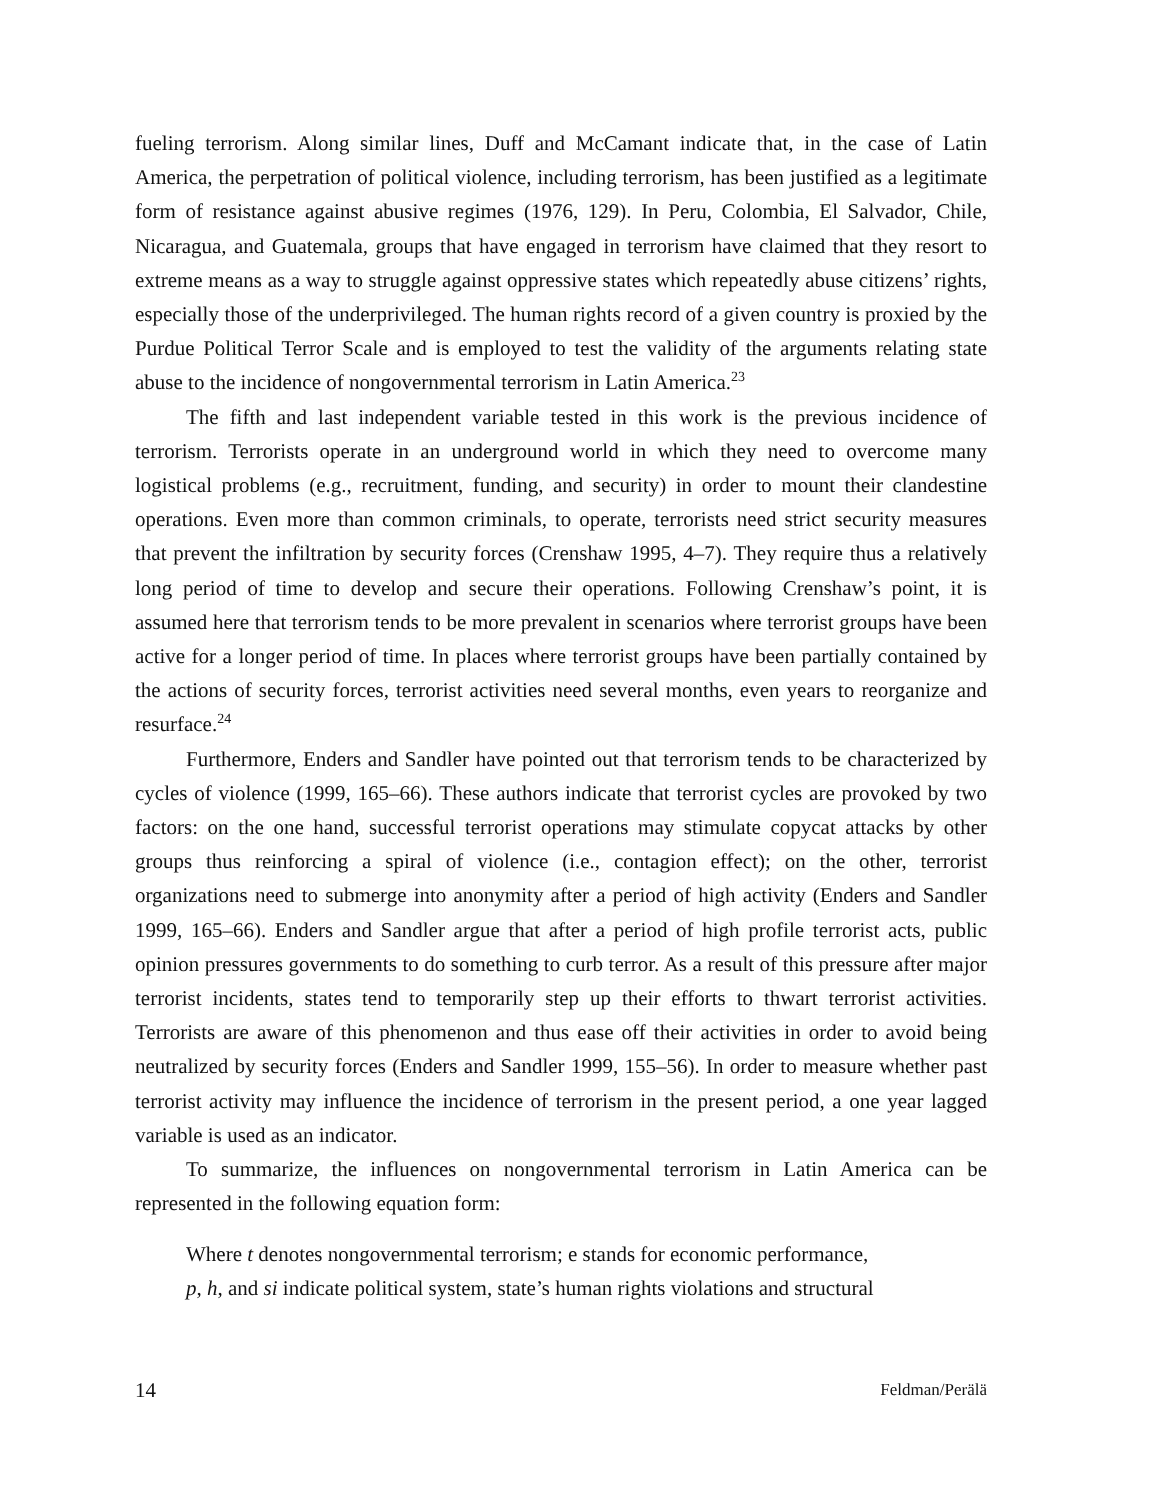fueling terrorism. Along similar lines, Duff and McCamant indicate that, in the case of Latin America, the perpetration of political violence, including terrorism, has been justified as a legitimate form of resistance against abusive regimes (1976, 129). In Peru, Colombia, El Salvador, Chile, Nicaragua, and Guatemala, groups that have engaged in terrorism have claimed that they resort to extreme means as a way to struggle against oppressive states which repeatedly abuse citizens’ rights, especially those of the underprivileged. The human rights record of a given country is proxied by the Purdue Political Terror Scale and is employed to test the validity of the arguments relating state abuse to the incidence of nongovernmental terrorism in Latin America.<sup>23</sup>
The fifth and last independent variable tested in this work is the previous incidence of terrorism. Terrorists operate in an underground world in which they need to overcome many logistical problems (e.g., recruitment, funding, and security) in order to mount their clandestine operations. Even more than common criminals, to operate, terrorists need strict security measures that prevent the infiltration by security forces (Crenshaw 1995, 4–7). They require thus a relatively long period of time to develop and secure their operations. Following Crenshaw’s point, it is assumed here that terrorism tends to be more prevalent in scenarios where terrorist groups have been active for a longer period of time. In places where terrorist groups have been partially contained by the actions of security forces, terrorist activities need several months, even years to reorganize and resurface.<sup>24</sup>
Furthermore, Enders and Sandler have pointed out that terrorism tends to be characterized by cycles of violence (1999, 165–66). These authors indicate that terrorist cycles are provoked by two factors: on the one hand, successful terrorist operations may stimulate copycat attacks by other groups thus reinforcing a spiral of violence (i.e., contagion effect); on the other, terrorist organizations need to submerge into anonymity after a period of high activity (Enders and Sandler 1999, 165–66). Enders and Sandler argue that after a period of high profile terrorist acts, public opinion pressures governments to do something to curb terror. As a result of this pressure after major terrorist incidents, states tend to temporarily step up their efforts to thwart terrorist activities. Terrorists are aware of this phenomenon and thus ease off their activities in order to avoid being neutralized by security forces (Enders and Sandler 1999, 155–56). In order to measure whether past terrorist activity may influence the incidence of terrorism in the present period, a one year lagged variable is used as an indicator.
To summarize, the influences on nongovernmental terrorism in Latin America can be represented in the following equation form:
Where t denotes nongovernmental terrorism; e stands for economic performance,
p, h, and si indicate political system, state’s human rights violations and structural
14 Feldman/Perälä